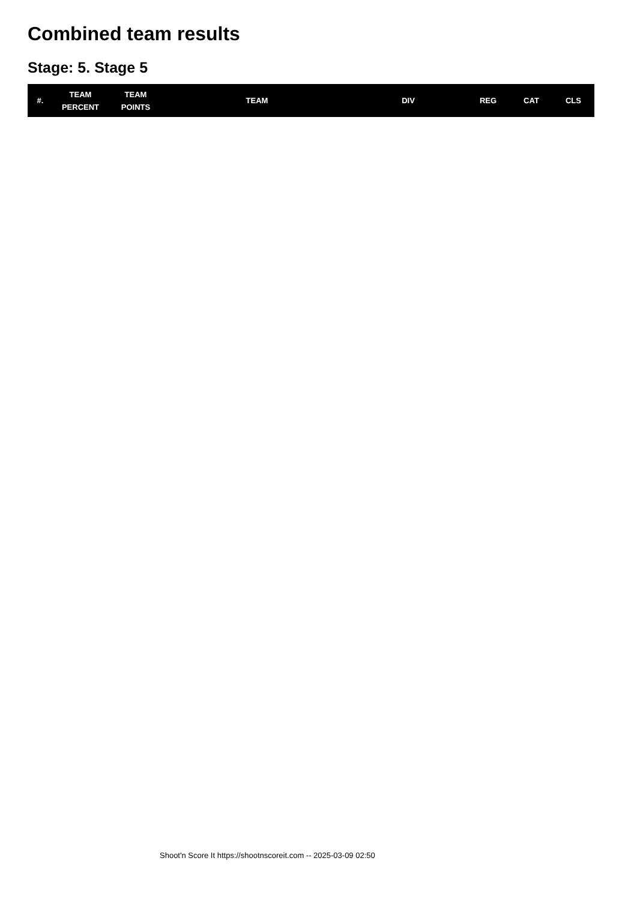Combined team results
Stage: 5. Stage 5
| #. | TEAM PERCENT | TEAM POINTS | TEAM | DIV | REG | CAT | CLS |
| --- | --- | --- | --- | --- | --- | --- | --- |
Shoot'n Score It https://shootnscoreit.com -- 2025-03-09 02:50